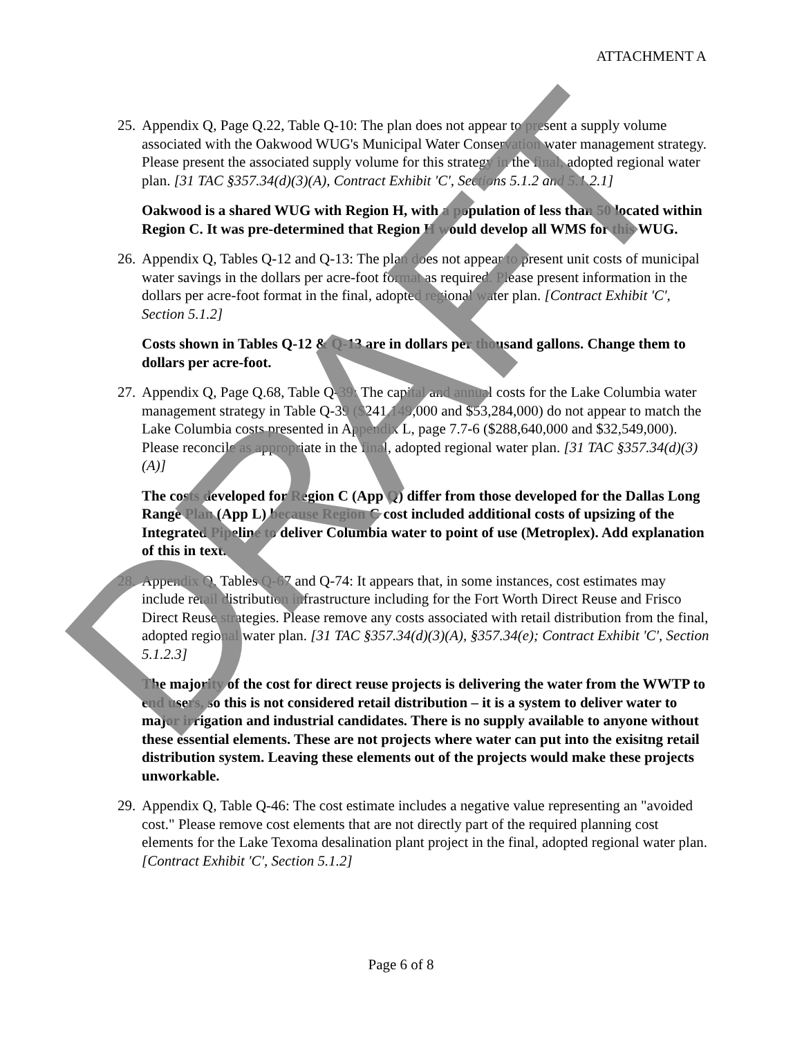ATTACHMENT A
25.
Appendix Q, Page Q.22, Table Q-10: The plan does not appear to present a supply volume associated with the Oakwood WUG's Municipal Water Conservation water management strategy. Please present the associated supply volume for this strategy in the final, adopted regional water plan. [31 TAC §357.34(d)(3)(A), Contract Exhibit 'C', Sections 5.1.2 and 5.1.2.1]
Oakwood is a shared WUG with Region H, with a population of less than 50 located within Region C. It was pre-determined that Region H would develop all WMS for this WUG.
26.
Appendix Q, Tables Q-12 and Q-13: The plan does not appear to present unit costs of municipal water savings in the dollars per acre-foot format as required. Please present information in the dollars per acre-foot format in the final, adopted regional water plan. [Contract Exhibit 'C', Section 5.1.2]
Costs shown in Tables Q-12 & Q-13 are in dollars per thousand gallons. Change them to dollars per acre-foot.
27.
Appendix Q, Page Q.68, Table Q-39: The capital and annual costs for the Lake Columbia water management strategy in Table Q-39 ($241,149,000 and $53,284,000) do not appear to match the Lake Columbia costs presented in Appendix L, page 7.7-6 ($288,640,000 and $32,549,000). Please reconcile as appropriate in the final, adopted regional water plan. [31 TAC §357.34(d)(3)(A)]
The costs developed for Region C (App Q) differ from those developed for the Dallas Long Range Plan (App L) because Region C cost included additional costs of upsizing of the Integrated Pipeline to deliver Columbia water to point of use (Metroplex). Add explanation of this in text.
28.
Appendix Q, Tables Q-67 and Q-74: It appears that, in some instances, cost estimates may include retail distribution infrastructure including for the Fort Worth Direct Reuse and Frisco Direct Reuse strategies. Please remove any costs associated with retail distribution from the final, adopted regional water plan. [31 TAC §357.34(d)(3)(A), §357.34(e); Contract Exhibit 'C', Section 5.1.2.3]
The majority of the cost for direct reuse projects is delivering the water from the WWTP to end users, so this is not considered retail distribution – it is a system to deliver water to major irrigation and industrial candidates. There is no supply available to anyone without these essential elements. These are not projects where water can put into the exisitng retail distribution system. Leaving these elements out of the projects would make these projects unworkable.
29.
Appendix Q, Table Q-46: The cost estimate includes a negative value representing an "avoided cost." Please remove cost elements that are not directly part of the required planning cost elements for the Lake Texoma desalination plant project in the final, adopted regional water plan. [Contract Exhibit 'C', Section 5.1.2]
Page 6 of 8 DRAFT